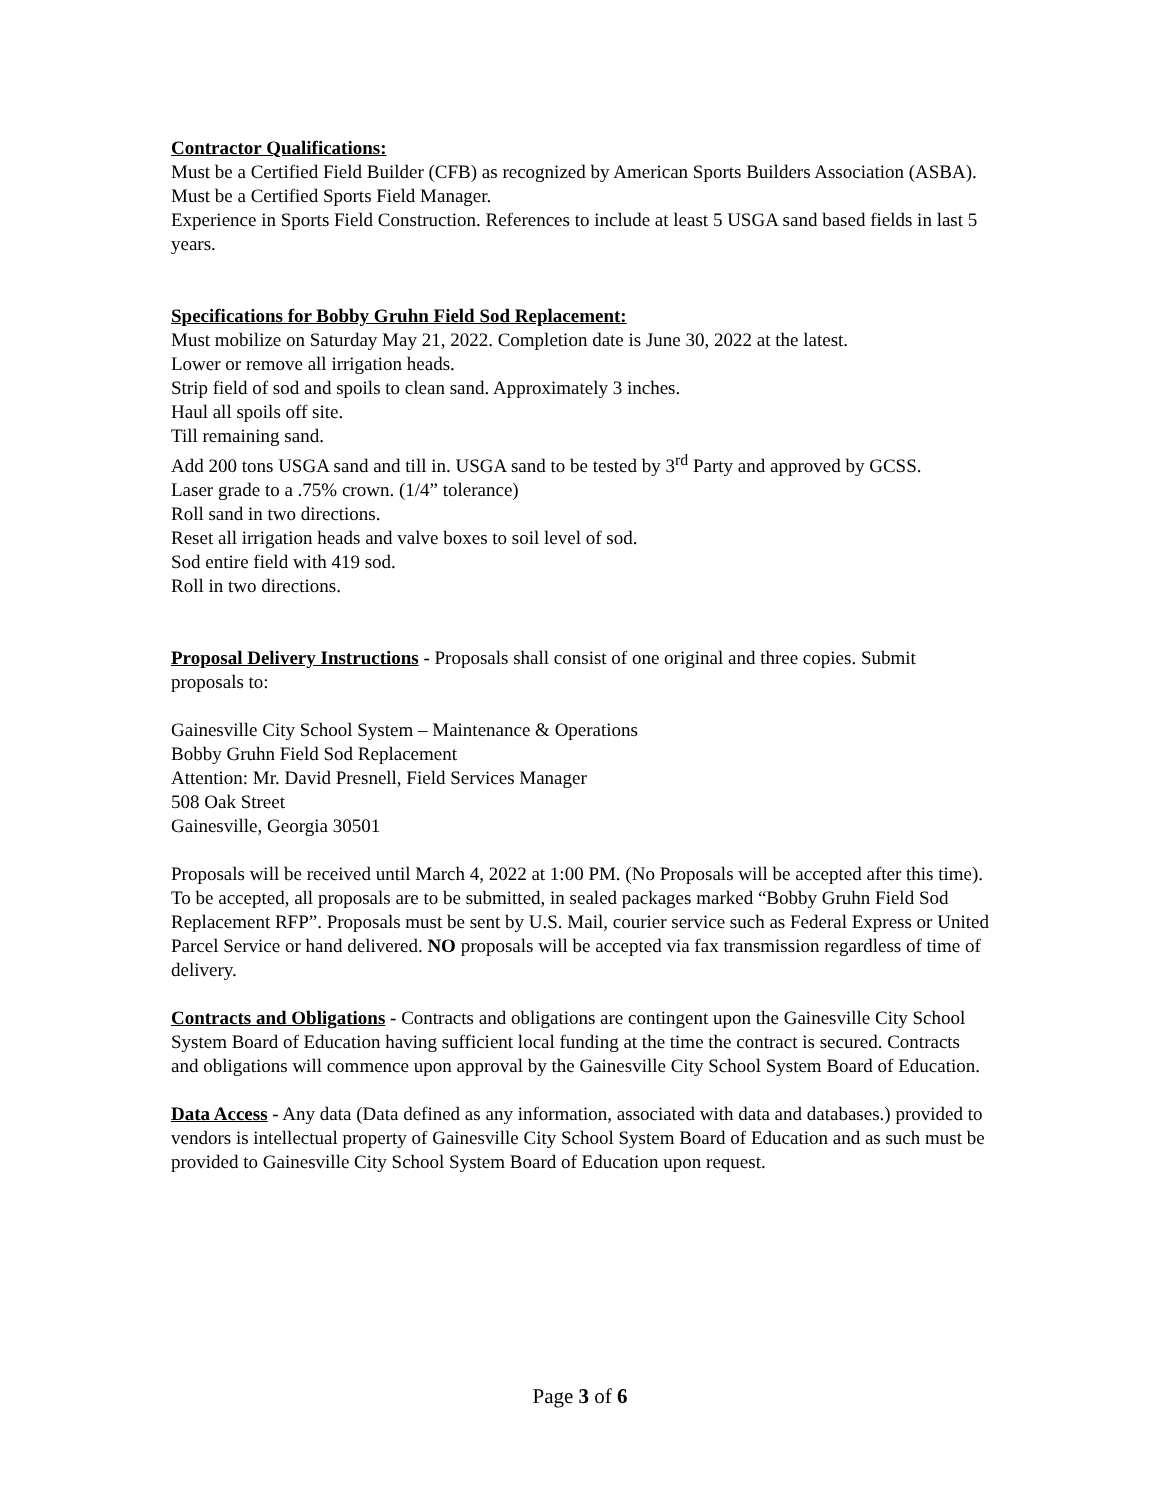Contractor Qualifications:
Must be a Certified Field Builder (CFB) as recognized by American Sports Builders Association (ASBA).
Must be a Certified Sports Field Manager.
Experience in Sports Field Construction. References to include at least 5 USGA sand based fields in last 5 years.
Specifications for Bobby Gruhn Field Sod Replacement:
Must mobilize on Saturday May 21, 2022. Completion date is June 30, 2022 at the latest.
Lower or remove all irrigation heads.
Strip field of sod and spoils to clean sand. Approximately 3 inches.
Haul all spoils off site.
Till remaining sand.
Add 200 tons USGA sand and till in. USGA sand to be tested by 3<sup>rd</sup> Party and approved by GCSS.
Laser grade to a .75% crown. (1/4” tolerance)
Roll sand in two directions.
Reset all irrigation heads and valve boxes to soil level of sod.
Sod entire field with 419 sod.
Roll in two directions.
Proposal Delivery Instructions - Proposals shall consist of one original and three copies. Submit proposals to:
Gainesville City School System – Maintenance & Operations
Bobby Gruhn Field Sod Replacement
Attention: Mr. David Presnell, Field Services Manager
508 Oak Street
Gainesville, Georgia 30501
Proposals will be received until March 4, 2022 at 1:00 PM. (No Proposals will be accepted after this time). To be accepted, all proposals are to be submitted, in sealed packages marked “Bobby Gruhn Field Sod Replacement RFP”. Proposals must be sent by U.S. Mail, courier service such as Federal Express or United Parcel Service or hand delivered. NO proposals will be accepted via fax transmission regardless of time of delivery.
Contracts and Obligations - Contracts and obligations are contingent upon the Gainesville City School System Board of Education having sufficient local funding at the time the contract is secured. Contracts and obligations will commence upon approval by the Gainesville City School System Board of Education.
Data Access - Any data (Data defined as any information, associated with data and databases.) provided to vendors is intellectual property of Gainesville City School System Board of Education and as such must be provided to Gainesville City School System Board of Education upon request.
Page 3 of 6